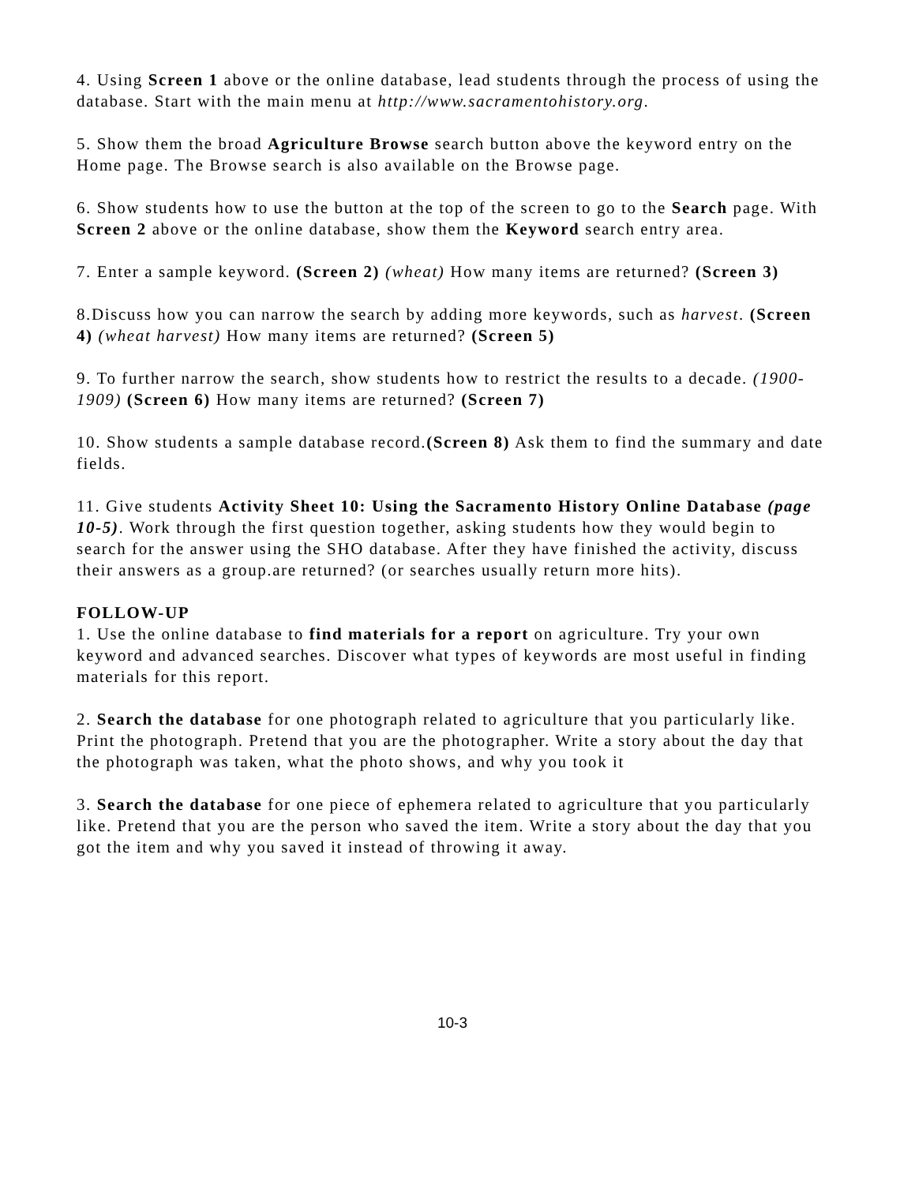4. Using Screen 1 above or the online database, lead students through the process of using the database. Start with the main menu at http://www.sacramentohistory.org.
5. Show them the broad Agriculture Browse search button above the keyword entry on the Home page. The Browse search is also available on the Browse page.
6. Show students how to use the button at the top of the screen to go to the Search page. With Screen 2 above or the online database, show them the Keyword search entry area.
7. Enter a sample keyword. (Screen 2) (wheat) How many items are returned? (Screen 3)
8.Discuss how you can narrow the search by adding more keywords, such as harvest. (Screen 4) (wheat harvest) How many items are returned? (Screen 5)
9. To further narrow the search, show students how to restrict the results to a decade. (1900-1909) (Screen 6) How many items are returned? (Screen 7)
10. Show students a sample database record.(Screen 8) Ask them to find the summary and date fields.
11. Give students Activity Sheet 10: Using the Sacramento History Online Database (page 10-5). Work through the first question together, asking students how they would begin to search for the answer using the SHO database. After they have finished the activity, discuss their answers as a group.are returned? (or searches usually return more hits).
FOLLOW-UP
1. Use the online database to find materials for a report on agriculture. Try your own keyword and advanced searches. Discover what types of keywords are most useful in finding materials for this report.
2. Search the database for one photograph related to agriculture that you particularly like. Print the photograph. Pretend that you are the photographer. Write a story about the day that the photograph was taken, what the photo shows, and why you took it
3. Search the database for one piece of ephemera related to agriculture that you particularly like. Pretend that you are the person who saved the item. Write a story about the day that you got the item and why you saved it instead of throwing it away.
10-3